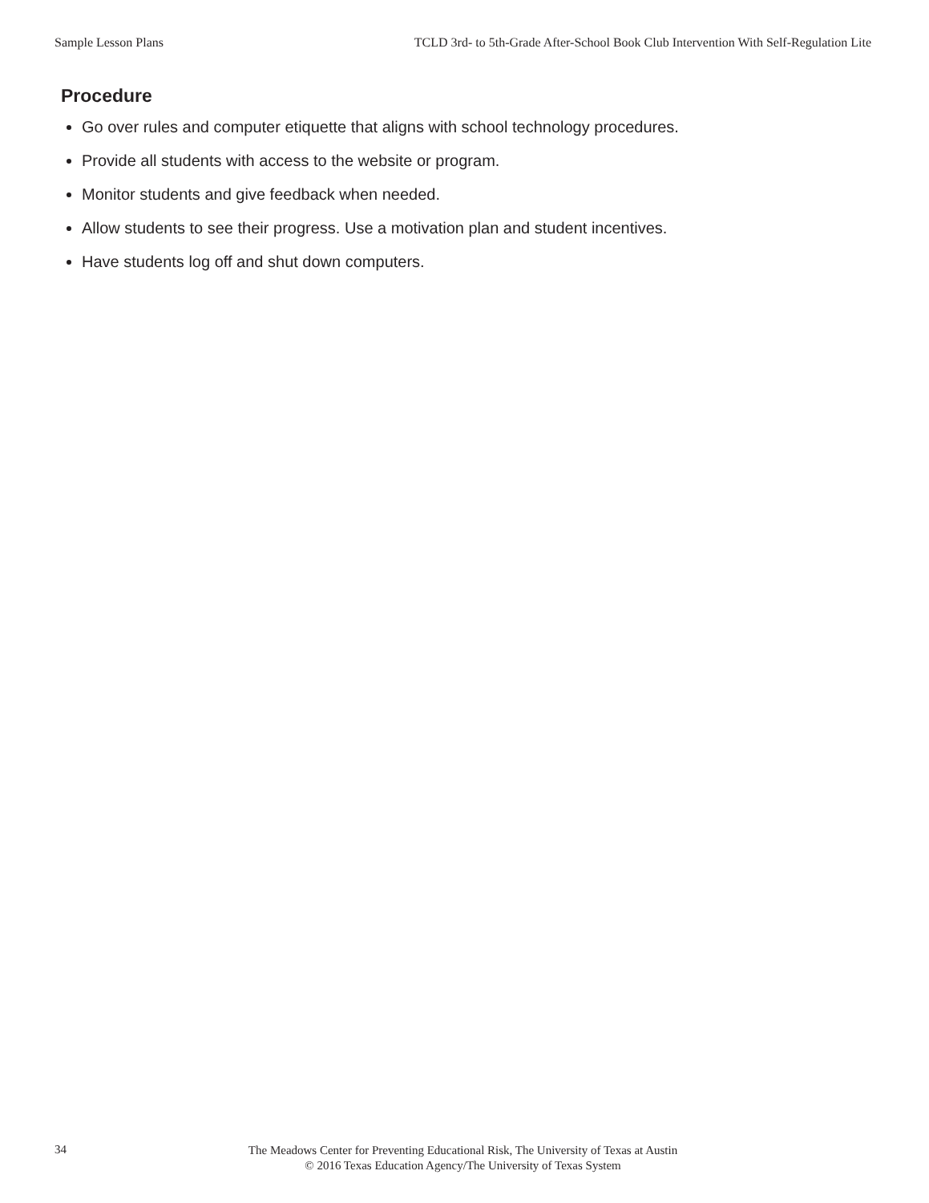Sample Lesson Plans TCLD 3rd- to 5th-Grade After-School Book Club Intervention With Self-Regulation Lite
Procedure
Go over rules and computer etiquette that aligns with school technology procedures.
Provide all students with access to the website or program.
Monitor students and give feedback when needed.
Allow students to see their progress. Use a motivation plan and student incentives.
Have students log off and shut down computers.
34
The Meadows Center for Preventing Educational Risk, The University of Texas at Austin
© 2016 Texas Education Agency/The University of Texas System